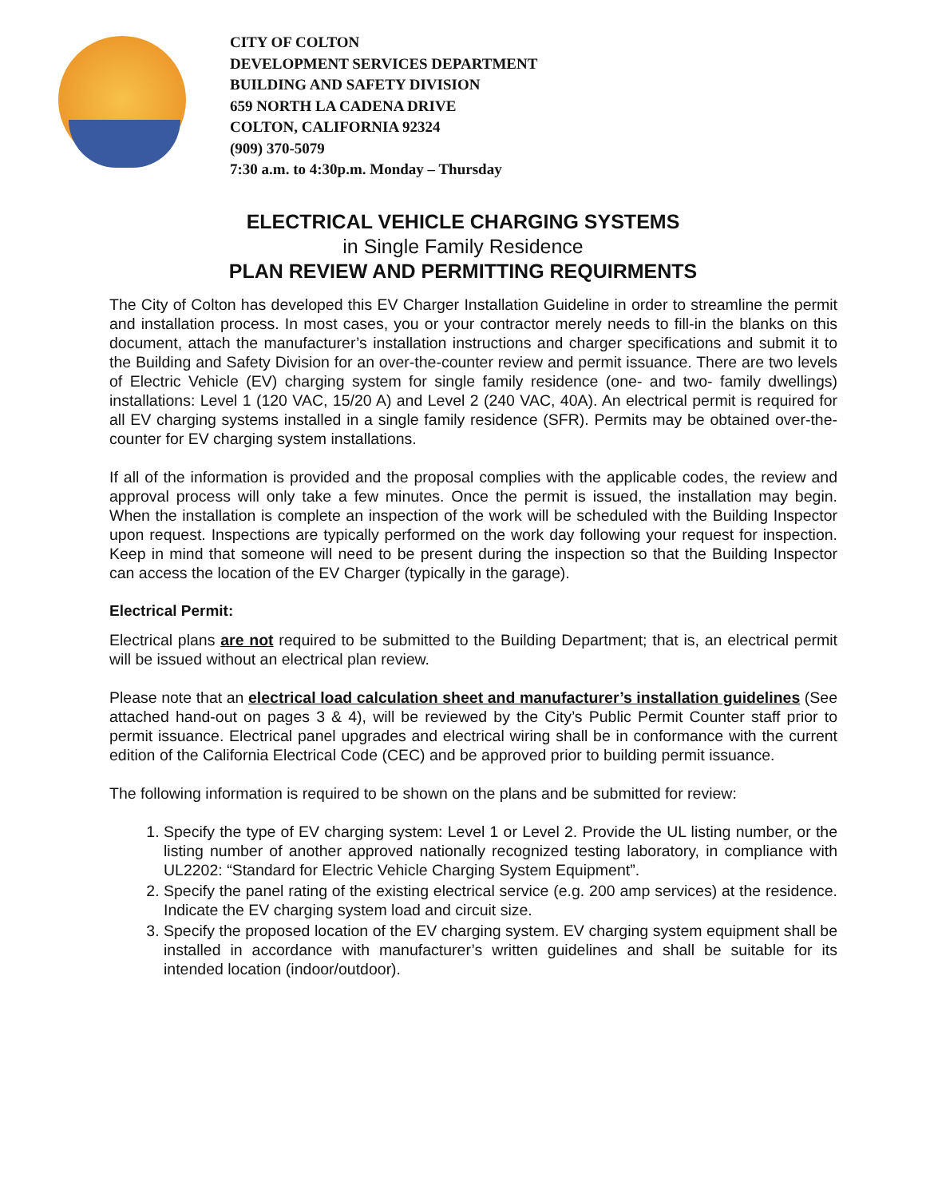CITY OF COLTON
DEVELOPMENT SERVICES DEPARTMENT
BUILDING AND SAFETY DIVISION
659 NORTH LA CADENA DRIVE
COLTON, CALIFORNIA 92324
(909) 370-5079
7:30 a.m. to 4:30p.m. Monday – Thursday
ELECTRICAL VEHICLE CHARGING SYSTEMS
in Single Family Residence
PLAN REVIEW AND PERMITTING REQUIRMENTS
The City of Colton has developed this EV Charger Installation Guideline in order to streamline the permit and installation process. In most cases, you or your contractor merely needs to fill-in the blanks on this document, attach the manufacturer’s installation instructions and charger specifications and submit it to the Building and Safety Division for an over-the-counter review and permit issuance. There are two levels of Electric Vehicle (EV) charging system for single family residence (one- and two- family dwellings) installations: Level 1 (120 VAC, 15/20 A) and Level 2 (240 VAC, 40A). An electrical permit is required for all EV charging systems installed in a single family residence (SFR). Permits may be obtained over-the-counter for EV charging system installations.
If all of the information is provided and the proposal complies with the applicable codes, the review and approval process will only take a few minutes. Once the permit is issued, the installation may begin. When the installation is complete an inspection of the work will be scheduled with the Building Inspector upon request. Inspections are typically performed on the work day following your request for inspection. Keep in mind that someone will need to be present during the inspection so that the Building Inspector can access the location of the EV Charger (typically in the garage).
Electrical Permit:
Electrical plans are not required to be submitted to the Building Department; that is, an electrical permit will be issued without an electrical plan review.
Please note that an electrical load calculation sheet and manufacturer’s installation guidelines (See attached hand-out on pages 3 & 4), will be reviewed by the City’s Public Permit Counter staff prior to permit issuance. Electrical panel upgrades and electrical wiring shall be in conformance with the current edition of the California Electrical Code (CEC) and be approved prior to building permit issuance.
The following information is required to be shown on the plans and be submitted for review:
1. Specify the type of EV charging system: Level 1 or Level 2. Provide the UL listing number, or the listing number of another approved nationally recognized testing laboratory, in compliance with UL2202: “Standard for Electric Vehicle Charging System Equipment”.
2. Specify the panel rating of the existing electrical service (e.g. 200 amp services) at the residence. Indicate the EV charging system load and circuit size.
3. Specify the proposed location of the EV charging system. EV charging system equipment shall be installed in accordance with manufacturer’s written guidelines and shall be suitable for its intended location (indoor/outdoor).